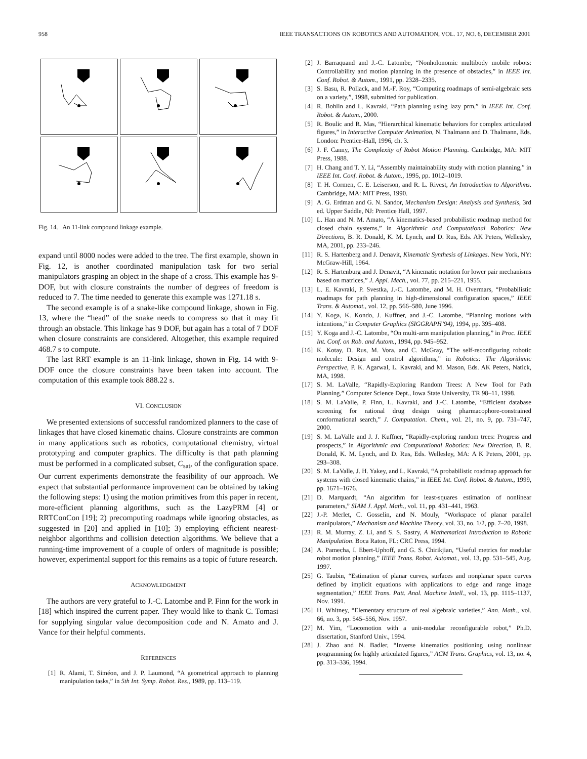958 IEEE TRANSACTIONS ON ROBOTICS AND AUTOMATION, VOL. 17, NO. 6, DECEMBER 2001
Fig. 14. An 11-link compound linkage example.
expand until 8000 nodes were added to the tree. The first example, shown in Fig. 12, is another coordinated manipulation task for two serial manipulators grasping an object in the shape of a cross. This example has 9-DOF, but with closure constraints the number of degrees of freedom is reduced to 7. The time needed to generate this example was 1271.18 s.
The second example is of a snake-like compound linkage, shown in Fig. 13, where the “head” of the snake needs to compress so that it may fit through an obstacle. This linkage has 9 DOF, but again has a total of 7 DOF when closure constraints are considered. Altogether, this example required 468.7 s to compute.
The last RRT example is an 11-link linkage, shown in Fig. 14 with 9-DOF once the closure constraints have been taken into account. The computation of this example took 888.22 s.
VI. CONCLUSION
We presented extensions of successful randomized planners to the case of linkages that have closed kinematic chains. Closure constraints are common in many applications such as robotics, computational chemistry, virtual prototyping and computer graphics. The difficulty is that path planning must be performed in a complicated subset, C<sub>sat</sub>, of the configuration space. Our current experiments demonstrate the feasibility of our approach. We expect that substantial performance improvement can be obtained by taking the following steps: 1) using the motion primitives from this paper in recent, more-efficient planning algorithms, such as the LazyPRM [4] or RRTConCon [19]; 2) precomputing roadmaps while ignoring obstacles, as suggested in [20] and applied in [10]; 3) employing efficient nearest-neighbor algorithms and collision detection algorithms. We believe that a running-time improvement of a couple of orders of magnitude is possible; however, experimental support for this remains as a topic of future research.
ACKNOWLEDGMENT
The authors are very grateful to J.-C. Latombe and P. Finn for the work in [18] which inspired the current paper. They would like to thank C. Tomasi for supplying singular value decomposition code and N. Amato and J. Vance for their helpful comments.
REFERENCES
[1] R. Alami, T. Siméon, and J. P. Laumond, “A geometrical approach to planning manipulation tasks,” in 5th Int. Symp. Robot. Res., 1989, pp. 113–119.
[2] J. Barraquand and J.-C. Latombe, “Nonholonomic multibody mobile robots: Controllability and motion planning in the presence of obstacles,” in IEEE Int. Conf. Robot. & Autom., 1991, pp. 2328–2335.
[3] S. Basu, R. Pollack, and M.-F. Roy, “Computing roadmaps of semi-algebraic sets on a variety,”, 1998, submitted for publication.
[4] R. Bohlin and L. Kavraki, “Path planning using lazy prm,” in IEEE Int. Conf. Robot. & Autom., 2000.
[5] R. Boulic and R. Mas, “Hierarchical kinematic behaviors for complex articulated figures,” in Interactive Computer Animation, N. Thalmann and D. Thalmann, Eds. London: Prentice-Hall, 1996, ch. 3.
[6] J. F. Canny, The Complexity of Robot Motion Planning. Cambridge, MA: MIT Press, 1988.
[7] H. Chang and T. Y. Li, “Assembly maintainability study with motion planning,” in IEEE Int. Conf. Robot. & Autom., 1995, pp. 1012–1019.
[8] T. H. Cormen, C. E. Leiserson, and R. L. Rivest, An Introduction to Algorithms. Cambridge, MA: MIT Press, 1990.
[9] A. G. Erdman and G. N. Sandor, Mechanism Design: Analysis and Synthesis, 3rd ed. Upper Saddle, NJ: Prentice Hall, 1997.
[10] L. Han and N. M. Amato, “A kinematics-based probabilistic roadmap method for closed chain systems,” in Algorithmic and Computational Robotics: New Directions, B. R. Donald, K. M. Lynch, and D. Rus, Eds. AK Peters, Wellesley, MA, 2001, pp. 233–246.
[11] R. S. Hartenberg and J. Denavit, Kinematic Synthesis of Linkages. New York, NY: McGraw-Hill, 1964.
[12] R. S. Hartenburg and J. Denavit, “A kinematic notation for lower pair mechanisms based on matrices,” J. Appl. Mech., vol. 77, pp. 215–221, 1955.
[13] L. E. Kavraki, P. Svestka, J.-C. Latombe, and M. H. Overmars, “Probabilistic roadmaps for path planning in high-dimensional configuration spaces,” IEEE Trans. & Automat., vol. 12, pp. 566–580, June 1996.
[14] Y. Koga, K. Kondo, J. Kuffner, and J.-C. Latombe, “Planning motions with intentions,” in Computer Graphics (SIGGRAPH’94), 1994, pp. 395–408.
[15] Y. Koga and J.-C. Latombe, “On multi-arm manipulation planning,” in Proc. IEEE Int. Conf. on Rob. and Autom., 1994, pp. 945–952.
[16] K. Kotay, D. Rus, M. Vora, and C. McGray, “The self-reconfiguring robotic molecule: Design and control algorithms,” in Robotics: The Algorithmic Perspective, P. K. Agarwal, L. Kavraki, and M. Mason, Eds. AK Peters, Natick, MA, 1998.
[17] S. M. LaValle, “Rapidly-Exploring Random Trees: A New Tool for Path Planning,” Computer Science Dept., Iowa State University, TR 98–11, 1998.
[18] S. M. LaValle, P. Finn, L. Kavraki, and J.-C. Latombe, “Efficient database screening for rational drug design using pharmacophore-constrained conformational search,” J. Computation. Chem., vol. 21, no. 9, pp. 731–747, 2000.
[19] S. M. LaValle and J. J. Kuffner, “Rapidly-exploring random trees: Progress and prospects,” in Algorithmic and Computational Robotics: New Direction, B. R. Donald, K. M. Lynch, and D. Rus, Eds. Wellesley, MA: A K Peters, 2001, pp. 293–308.
[20] S. M. LaValle, J. H. Yakey, and L. Kavraki, “A probabilistic roadmap approach for systems with closed kinematic chains,” in IEEE Int. Conf. Robot. & Autom., 1999, pp. 1671–1676.
[21] D. Marquardt, “An algorithm for least-squares estimation of nonlinear parameters,” SIAM J. Appl. Math., vol. 11, pp. 431–441, 1963.
[22] J.-P. Merlet, C. Gosselin, and N. Mouly, “Workspace of planar parallel manipulators,” Mechanism and Machine Theory, vol. 33, no. 1/2, pp. 7–20, 1998.
[23] R. M. Murray, Z. Li, and S. S. Sastry, A Mathematical Introduction to Robotic Manipulation. Boca Raton, FL: CRC Press, 1994.
[24] A. Pamecha, I. Ebert-Uphoff, and G. S. Chirikjian, “Useful metrics for modular robot motion planning,” IEEE Trans. Robot. Automat., vol. 13, pp. 531–545, Aug. 1997.
[25] G. Taubin, “Estimation of planar curves, surfaces and nonplanar space curves defined by implicit equations with applications to edge and range image segmentation,” IEEE Trans. Patt. Anal. Machine Intell., vol. 13, pp. 1115–1137, Nov. 1991.
[26] H. Whitney, “Elementary structure of real algebraic varieties,” Ann. Math., vol. 66, no. 3, pp. 545–556, Nov. 1957.
[27] M. Yim, “Locomotion with a unit-modular reconfigurable robot,” Ph.D. dissertation, Stanford Univ., 1994.
[28] J. Zhao and N. Badler, “Inverse kinematics positioning using nonlinear programming for highly articulated figures,” ACM Trans. Graphics, vol. 13, no. 4, pp. 313–336, 1994.